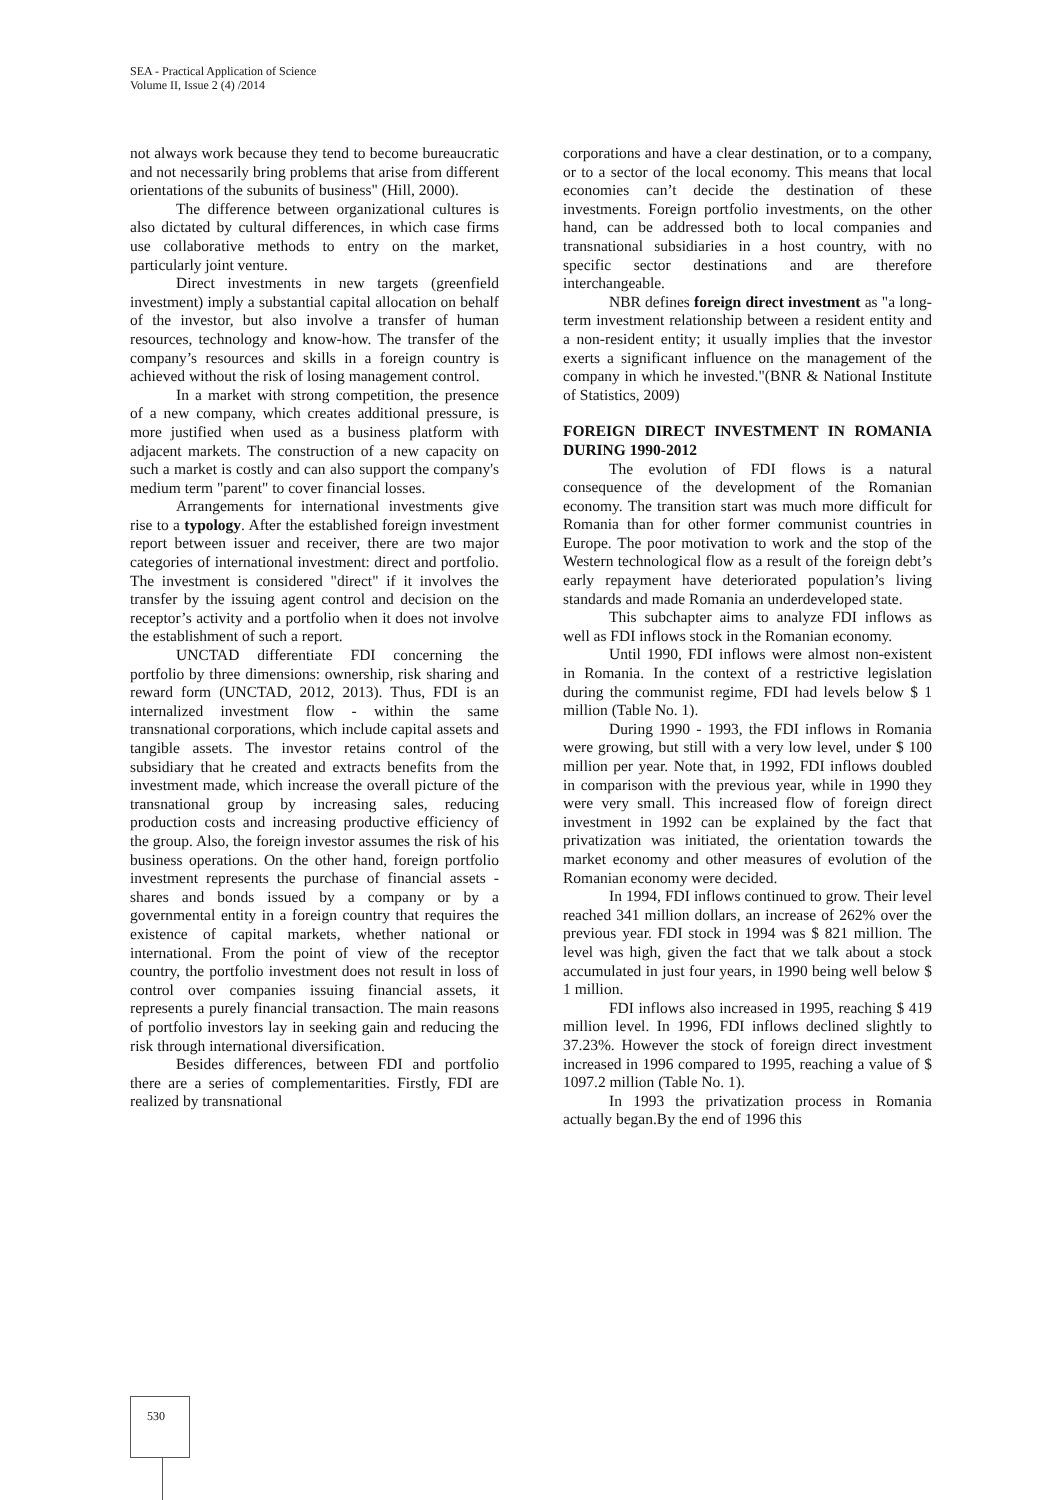SEA - Practical Application of Science
Volume II, Issue 2 (4) /2014
not always work because they tend to become bureaucratic and not necessarily bring problems that arise from different orientations of the subunits of business" (Hill, 2000).
The difference between organizational cultures is also dictated by cultural differences, in which case firms use collaborative methods to entry on the market, particularly joint venture.
Direct investments in new targets (greenfield investment) imply a substantial capital allocation on behalf of the investor, but also involve a transfer of human resources, technology and know-how. The transfer of the company’s resources and skills in a foreign country is achieved without the risk of losing management control.
In a market with strong competition, the presence of a new company, which creates additional pressure, is more justified when used as a business platform with adjacent markets. The construction of a new capacity on such a market is costly and can also support the company's medium term "parent" to cover financial losses.
Arrangements for international investments give rise to a typology. After the established foreign investment report between issuer and receiver, there are two major categories of international investment: direct and portfolio. The investment is considered "direct" if it involves the transfer by the issuing agent control and decision on the receptor’s activity and a portfolio when it does not involve the establishment of such a report.
UNCTAD differentiate FDI concerning the portfolio by three dimensions: ownership, risk sharing and reward form (UNCTAD, 2012, 2013). Thus, FDI is an internalized investment flow - within the same transnational corporations, which include capital assets and tangible assets. The investor retains control of the subsidiary that he created and extracts benefits from the investment made, which increase the overall picture of the transnational group by increasing sales, reducing production costs and increasing productive efficiency of the group. Also, the foreign investor assumes the risk of his business operations. On the other hand, foreign portfolio investment represents the purchase of financial assets - shares and bonds issued by a company or by a governmental entity in a foreign country that requires the existence of capital markets, whether national or international. From the point of view of the receptor country, the portfolio investment does not result in loss of control over companies issuing financial assets, it represents a purely financial transaction. The main reasons of portfolio investors lay in seeking gain and reducing the risk through international diversification.
Besides differences, between FDI and portfolio there are a series of complementarities. Firstly, FDI are realized by transnational
corporations and have a clear destination, or to a company, or to a sector of the local economy. This means that local economies can’t decide the destination of these investments. Foreign portfolio investments, on the other hand, can be addressed both to local companies and transnational subsidiaries in a host country, with no specific sector destinations and are therefore interchangeable.
NBR defines foreign direct investment as "a long-term investment relationship between a resident entity and a non-resident entity; it usually implies that the investor exerts a significant influence on the management of the company in which he invested."(BNR & National Institute of Statistics, 2009)
FOREIGN DIRECT INVESTMENT IN ROMANIA DURING 1990-2012
The evolution of FDI flows is a natural consequence of the development of the Romanian economy. The transition start was much more difficult for Romania than for other former communist countries in Europe. The poor motivation to work and the stop of the Western technological flow as a result of the foreign debt’s early repayment have deteriorated population’s living standards and made Romania an underdeveloped state.
This subchapter aims to analyze FDI inflows as well as FDI inflows stock in the Romanian economy.
Until 1990, FDI inflows were almost non-existent in Romania. In the context of a restrictive legislation during the communist regime, FDI had levels below $ 1 million (Table No. 1).
During 1990 - 1993, the FDI inflows in Romania were growing, but still with a very low level, under $ 100 million per year. Note that, in 1992, FDI inflows doubled in comparison with the previous year, while in 1990 they were very small. This increased flow of foreign direct investment in 1992 can be explained by the fact that privatization was initiated, the orientation towards the market economy and other measures of evolution of the Romanian economy were decided.
In 1994, FDI inflows continued to grow. Their level reached 341 million dollars, an increase of 262% over the previous year. FDI stock in 1994 was $ 821 million. The level was high, given the fact that we talk about a stock accumulated in just four years, in 1990 being well below $ 1 million.
FDI inflows also increased in 1995, reaching $ 419 million level. In 1996, FDI inflows declined slightly to 37.23%. However the stock of foreign direct investment increased in 1996 compared to 1995, reaching a value of $ 1097.2 million (Table No. 1).
In 1993 the privatization process in Romania actually began.By the end of 1996 this
530